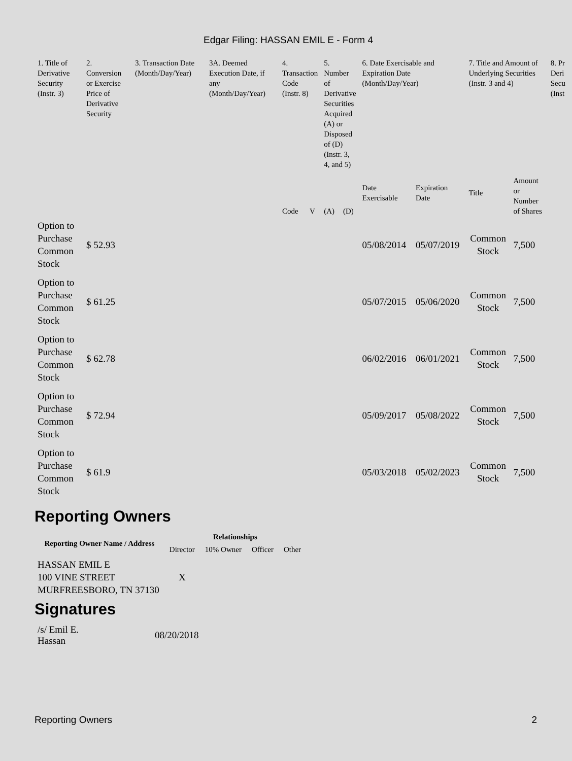Edgar Filing: HASSAN EMIL E - Form 4
| 1. Title of Derivative Security (Instr. 3) | 2. Conversion or Exercise Price of Derivative Security | 3. Transaction Date (Month/Day/Year) | 3A. Deemed Execution Date, if any (Month/Day/Year) | 4. Transaction Code (Instr. 8) | | 5. Number of Derivative Securities Acquired (A) or Disposed of (D) (Instr. 3, 4, and 5) | | 6. Date Exercisable and Expiration Date (Month/Day/Year) | | 7. Title and Amount of Underlying Securities (Instr. 3 and 4) | | 8. Pr Deri Secu (Inst |
| --- | --- | --- | --- | --- | --- | --- | --- | --- | --- | --- | --- | --- |
| | | | | Code | V | (A) | (D) | Date Exercisable | Expiration Date | Title | Amount or Number of Shares | |
| Option to Purchase Common Stock | $ 52.93 | | | | | | | 05/08/2014 | 05/07/2019 | Common Stock | 7,500 | |
| Option to Purchase Common Stock | $ 61.25 | | | | | | | 05/07/2015 | 05/06/2020 | Common Stock | 7,500 | |
| Option to Purchase Common Stock | $ 62.78 | | | | | | | 06/02/2016 | 06/01/2021 | Common Stock | 7,500 | |
| Option to Purchase Common Stock | $ 72.94 | | | | | | | 05/09/2017 | 05/08/2022 | Common Stock | 7,500 | |
| Option to Purchase Common Stock | $ 61.9 | | | | | | | 05/03/2018 | 05/02/2023 | Common Stock | 7,500 | |
Reporting Owners
| Reporting Owner Name / Address | Relationships | | | |
| --- | --- | --- | --- | --- |
| | Director | 10% Owner | Officer | Other |
| HASSAN EMIL E 100 VINE STREET MURFREESBORO, TN 37130 | X | | | |
Signatures
| /s/ Emil E. Hassan | 08/20/2018 |
Reporting Owners 2